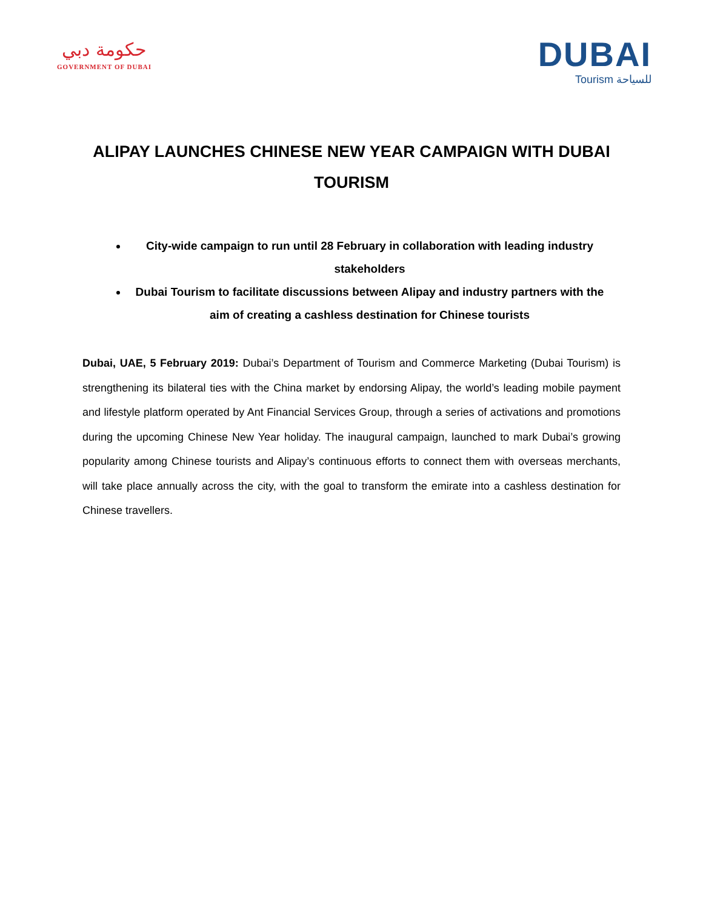حكومة دبي
GOVERNMENT OF DUBAI
DUBAI
Tourism للسياحة
ALIPAY LAUNCHES CHINESE NEW YEAR CAMPAIGN WITH DUBAI TOURISM
City-wide campaign to run until 28 February in collaboration with leading industry stakeholders
Dubai Tourism to facilitate discussions between Alipay and industry partners with the aim of creating a cashless destination for Chinese tourists
Dubai, UAE, 5 February 2019: Dubai’s Department of Tourism and Commerce Marketing (Dubai Tourism) is strengthening its bilateral ties with the China market by endorsing Alipay, the world’s leading mobile payment and lifestyle platform operated by Ant Financial Services Group, through a series of activations and promotions during the upcoming Chinese New Year holiday. The inaugural campaign, launched to mark Dubai’s growing popularity among Chinese tourists and Alipay’s continuous efforts to connect them with overseas merchants, will take place annually across the city, with the goal to transform the emirate into a cashless destination for Chinese travellers.